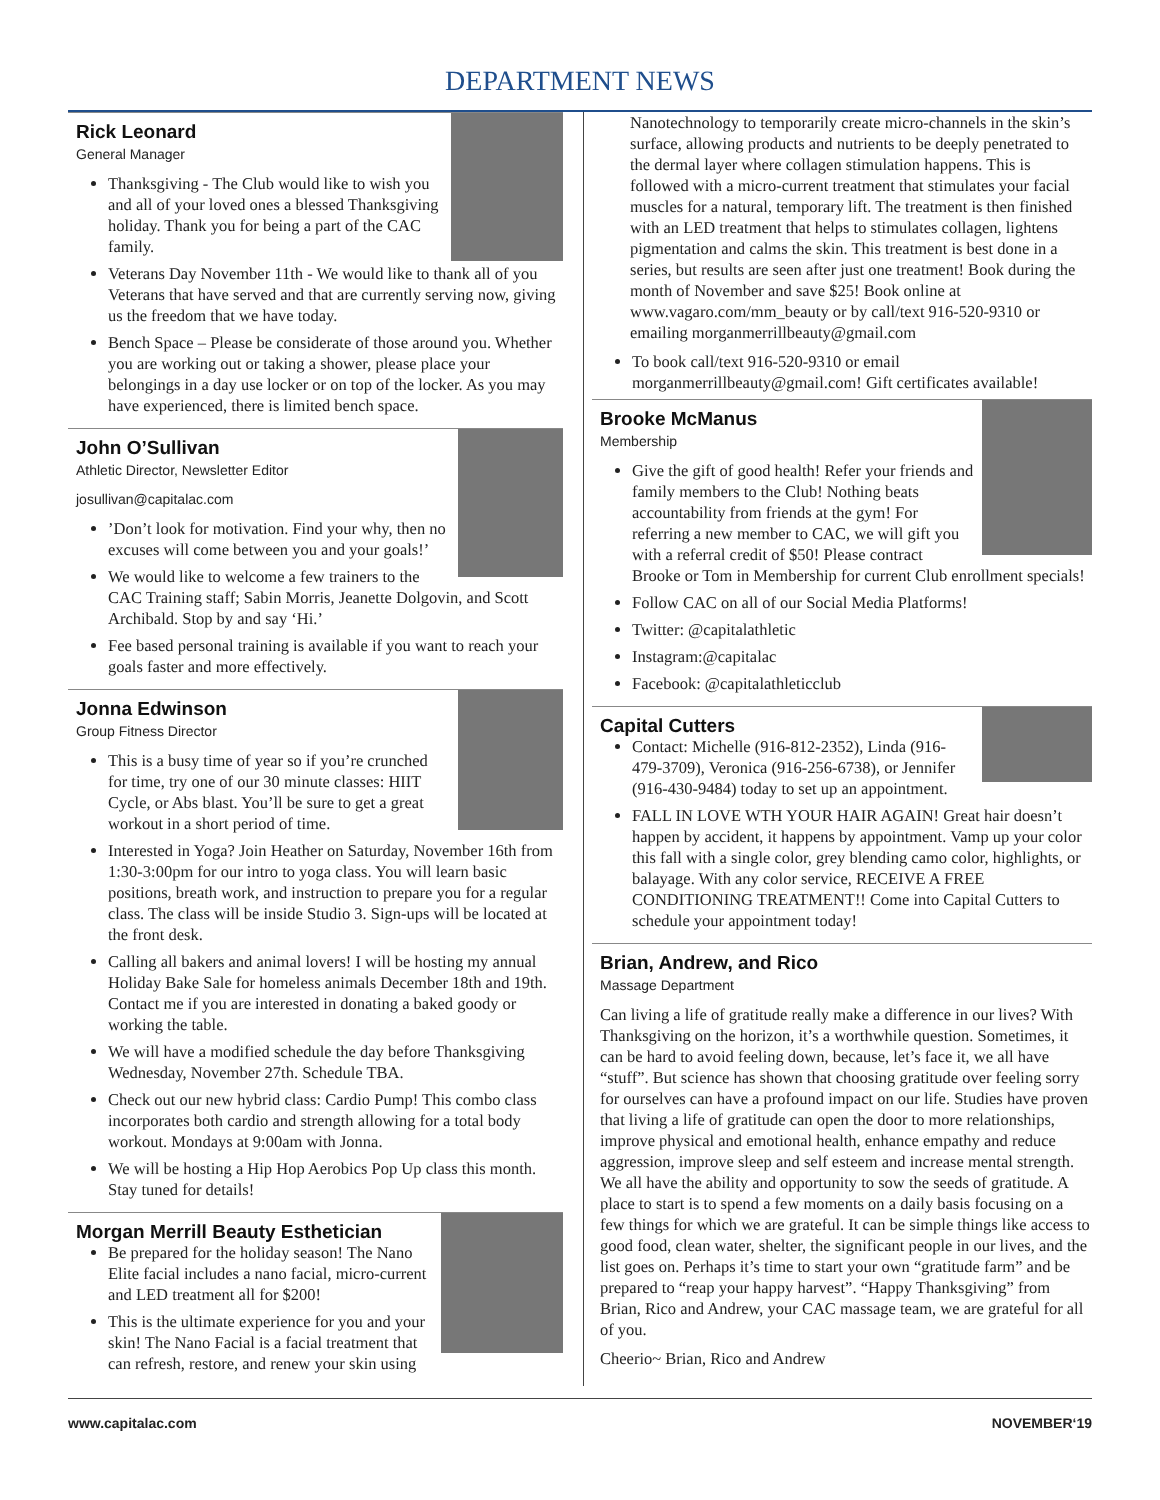DEPARTMENT NEWS
Rick Leonard
General Manager
Thanksgiving - The Club would like to wish you and all of your loved ones a blessed Thanksgiving holiday. Thank you for being a part of the CAC family.
Veterans Day November 11th - We would like to thank all of you Veterans that have served and that are currently serving now, giving us the freedom that we have today.
Bench Space – Please be considerate of those around you. Whether you are working out or taking a shower, please place your belongings in a day use locker or on top of the locker. As you may have experienced, there is limited bench space.
John O’Sullivan
Athletic Director, Newsletter Editor
josullivan@capitalac.com
’Don’t look for motivation. Find your why, then no excuses will come between you and your goals!’
We would like to welcome a few trainers to the CAC Training staff; Sabin Morris, Jeanette Dolgovin, and Scott Archibald. Stop by and say ‘Hi.’
Fee based personal training is available if you want to reach your goals faster and more effectively.
Jonna Edwinson
Group Fitness Director
This is a busy time of year so if you’re crunched for time, try one of our 30 minute classes: HIIT Cycle, or Abs blast. You’ll be sure to get a great workout in a short period of time.
Interested in Yoga? Join Heather on Saturday, November 16th from 1:30-3:00pm for our intro to yoga class. You will learn basic positions, breath work, and instruction to prepare you for a regular class. The class will be inside Studio 3. Sign-ups will be located at the front desk.
Calling all bakers and animal lovers! I will be hosting my annual Holiday Bake Sale for homeless animals December 18th and 19th. Contact me if you are interested in donating a baked goody or working the table.
We will have a modified schedule the day before Thanksgiving Wednesday, November 27th. Schedule TBA.
Check out our new hybrid class: Cardio Pump! This combo class incorporates both cardio and strength allowing for a total body workout. Mondays at 9:00am with Jonna.
We will be hosting a Hip Hop Aerobics Pop Up class this month. Stay tuned for details!
Morgan Merrill Beauty Esthetician
Be prepared for the holiday season! The Nano Elite facial includes a nano facial, micro-current and LED treatment all for $200!
This is the ultimate experience for you and your skin! The Nano Facial is a facial treatment that can refresh, restore, and renew your skin using
Nanotechnology to temporarily create micro-channels in the skin’s surface, allowing products and nutrients to be deeply penetrated to the dermal layer where collagen stimulation happens. This is followed with a micro-current treatment that stimulates your facial muscles for a natural, temporary lift. The treatment is then finished with an LED treatment that helps to stimulates collagen, lightens pigmentation and calms the skin. This treatment is best done in a series, but results are seen after just one treatment! Book during the month of November and save $25! Book online at www.vagaro.com/mm_beauty or by call/text 916-520-9310 or emailing morganmerrillbeauty@gmail.com
To book call/text 916-520-9310 or email morganmerrillbeauty@gmail.com! Gift certificates available!
Brooke McManus
Membership
Give the gift of good health! Refer your friends and family members to the Club! Nothing beats accountability from friends at the gym! For referring a new member to CAC, we will gift you with a referral credit of $50! Please contract Brooke or Tom in Membership for current Club enrollment specials!
Follow CAC on all of our Social Media Platforms!
Twitter: @capitalathletic
Instagram:@capitalac
Facebook: @capitalathleticclub
Capital Cutters
Contact: Michelle (916-812-2352), Linda (916-479-3709), Veronica (916-256-6738), or Jennifer (916-430-9484) today to set up an appointment.
FALL IN LOVE WTH YOUR HAIR AGAIN! Great hair doesn’t happen by accident, it happens by appointment. Vamp up your color this fall with a single color, grey blending camo color, highlights, or balayage. With any color service, RECEIVE A FREE CONDITIONING TREATMENT!! Come into Capital Cutters to schedule your appointment today!
Brian, Andrew, and Rico
Massage Department
Can living a life of gratitude really make a difference in our lives? With Thanksgiving on the horizon, it’s a worthwhile question. Sometimes, it can be hard to avoid feeling down, because, let’s face it, we all have “stuff”. But science has shown that choosing gratitude over feeling sorry for ourselves can have a profound impact on our life. Studies have proven that living a life of gratitude can open the door to more relationships, improve physical and emotional health, enhance empathy and reduce aggression, improve sleep and self esteem and increase mental strength. We all have the ability and opportunity to sow the seeds of gratitude. A place to start is to spend a few moments on a daily basis focusing on a few things for which we are grateful. It can be simple things like access to good food, clean water, shelter, the significant people in our lives, and the list goes on. Perhaps it’s time to start your own “gratitude farm” and be prepared to “reap your happy harvest”. “Happy Thanksgiving” from Brian, Rico and Andrew, your CAC massage team, we are grateful for all of you.
Cheerio~ Brian, Rico and Andrew
www.capitalac.com NOVEMBER‘19